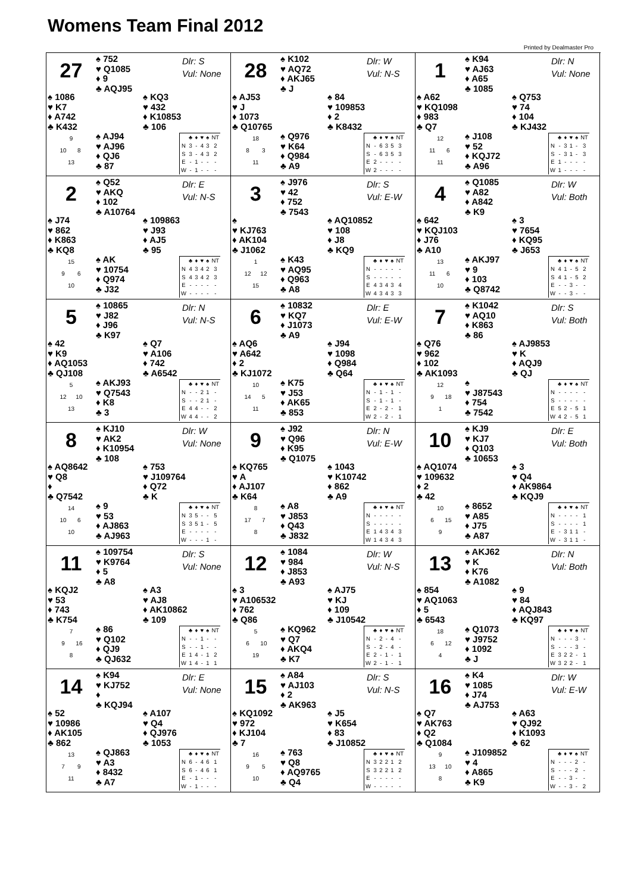Womens Team Final 2012
Printed by Dealmaster Pro
27
♠ 752
♥ Q1085
♦ 9
♣ AQJ95
Dlr: S
Vul: None
♠ 1086
♥ K7
♦ A742
♣ K432
♠ KQ3
♥ 432
♦ K10853
♣ 106
9
10 8
13
♠ AJ94
♥ AJ96
♦ QJ6
♣ 87
| | ♣ | ♦ | ♥ | ♠ | NT |
| --- | --- | --- | --- | --- | --- |
| N | 3 | - | 4 | 3 | 2 |
| S | 3 | - | 4 | 3 | 2 |
| E | - | 1 | - | - | - |
| W | - | 1 | - | - | - |
28
♠ K102
♥ AQ72
♦ AKJ65
♣ J
Dlr: W
Vul: N-S
♠ AJ53
♥ J
♦ 1073
♣ Q10765
♠ 84
♥ 109853
♦ 2
♣ K8432
18
8 3
11
♠ Q976
♥ K64
♦ Q984
♣ A9
| | ♣ | ♦ | ♥ | ♠ | NT |
| --- | --- | --- | --- | --- | --- |
| N | - | 6 | 3 | 5 | 3 |
| S | - | 6 | 3 | 5 | 3 |
| E | 2 | - | - | - | - |
| W | 2 | - | - | - | - |
1
♠ K94
♥ AJ63
♦ A65
♣ 1085
Dlr: N
Vul: None
♠ A62
♥ KQ1098
♦ 983
♣ Q7
♠ Q753
♥ 74
♦ 104
♣ KJ432
12
11 6
11
♠ J108
♥ 52
♦ KQJ72
♣ A96
| | ♣ | ♦ | ♥ | ♠ | NT |
| --- | --- | --- | --- | --- | --- |
| N | - | 3 | 1 | - | 3 |
| S | - | 3 | 1 | - | 3 |
| E | 1 | - | - | - | - |
| W | 1 | - | - | - | - |
2
♠ Q52
♥ AKQ
♦ 102
♣ A10764
Dlr: E
Vul: N-S
♠ J74
♥ 862
♦ K863
♣ KQ8
♠ 109863
♥ J93
♦ AJ5
♣ 95
15
9 6
10
♠ AK
♥ 10754
♦ Q974
♣ J32
| | ♣ | ♦ | ♥ | ♠ | NT |
| --- | --- | --- | --- | --- | --- |
| N | 4 | 3 | 4 | 2 | 3 |
| S | 4 | 3 | 4 | 2 | 3 |
| E | - | - | - | - | - |
| W | - | - | - | - | - |
3
♠ J976
♥ 42
♦ 752
♣ 7543
Dlr: S
Vul: E-W
♠
♥ KJ763
♦ AK104
♣ J1062
♠ AQ10852
♥ 108
♦ J8
♣ KQ9
1
12 12
15
♠ K43
♥ AQ95
♦ Q963
♣ A8
| | ♣ | ♦ | ♥ | ♠ | NT |
| --- | --- | --- | --- | --- | --- |
| N | - | - | - | - | - |
| S | - | - | - | - | - |
| E | 4 | 3 | 4 | 3 | 4 |
| W | 4 | 3 | 4 | 3 | 3 |
4
♠ Q1085
♥ A82
♦ A842
♣ K9
Dlr: W
Vul: Both
♠ 642
♥ KQJ103
♦ J76
♣ A10
♠ 3
♥ 7654
♦ KQ95
♣ J653
13
11 6
10
♠ AKJ97
♥ 9
♦ 103
♣ Q8742
| | ♣ | ♦ | ♥ | ♠ | NT |
| --- | --- | --- | --- | --- | --- |
| N | 4 | 1 | - | 5 | 2 |
| S | 4 | 1 | - | 5 | 2 |
| E | - | - | 3 | - | - |
| W | - | - | 3 | - | - |
5
♠ 10865
♥ J82
♦ J96
♣ K97
Dlr: N
Vul: N-S
♠ 42
♥ K9
♦ AQ1053
♣ QJ108
♠ Q7
♥ A106
♦ 742
♣ A6542
5
12 10
13
♠ AKJ93
♥ Q7543
♦ K8
♣ 3
| | ♣ | ♦ | ♥ | ♠ | NT |
| --- | --- | --- | --- | --- | --- |
| N | - | - | 2 | 1 | - |
| S | - | - | 2 | 1 | - |
| E | 4 | 4 | - | - | 2 |
| W | 4 | 4 | - | - | 2 |
6
♠ 10832
♥ KQ7
♦ J1073
♣ A9
Dlr: E
Vul: E-W
♠ AQ6
♥ A642
♦ 2
♣ KJ1072
♠ J94
♥ 1098
♦ Q984
♣ Q64
10
14 5
11
♠ K75
♥ J53
♦ AK65
♣ 853
| | ♣ | ♦ | ♥ | ♠ | NT |
| --- | --- | --- | --- | --- | --- |
| N | - | 1 | - | 1 | - |
| S | - | 1 | - | 1 | - |
| E | 2 | - | 2 | - | 1 |
| W | 2 | - | 2 | - | 1 |
7
♠ K1042
♥ AQ10
♦ K863
♣ 86
Dlr: S
Vul: Both
♠ Q76
♥ 962
♦ 102
♣ AK1093
♠ AJ9853
♥ K
♦ AQJ9
♣ QJ
12
9 18
1
♠
♥ J87543
♦ 754
♣ 7542
| | ♣ | ♦ | ♥ | ♠ | NT |
| --- | --- | --- | --- | --- | --- |
| N | - | - | - | - | - |
| S | - | - | - | - | - |
| E | 5 | 2 | - | 5 | 1 |
| W | 4 | 2 | - | 5 | 1 |
8
♠ KJ10
♥ AK2
♦ K10954
♣ 108
Dlr: W
Vul: None
♠ AQ8642
♥ Q8
♦
♣ Q7542
♠ 753
♥ J109764
♦ Q72
♣ K
14
10 6
10
♠ 9
♥ 53
♦ AJ863
♣ AJ963
| | ♣ | ♦ | ♥ | ♠ | NT |
| --- | --- | --- | --- | --- | --- |
| N | 3 | 5 | - | - | 5 |
| S | 3 | 5 | 1 | - | 5 |
| E | - | - | - | - | - |
| W | - | - | - | 1 | - |
9
♠ J92
♥ Q96
♦ K95
♣ Q1075
Dlr: N
Vul: E-W
♠ KQ765
♥ A
♦ AJ107
♣ K64
♠ 1043
♥ K10742
♦ 862
♣ A9
8
17 7
8
♠ A8
♥ J853
♦ Q43
♣ J832
| | ♣ | ♦ | ♥ | ♠ | NT |
| --- | --- | --- | --- | --- | --- |
| N | - | - | - | - | - |
| S | - | - | - | - | - |
| E | 1 | 4 | 3 | 4 | 3 |
| W | 1 | 4 | 3 | 4 | 3 |
10
♠ KJ9
♥ KJ7
♦ Q103
♣ 10653
Dlr: E
Vul: Both
♠ AQ1074
♥ 109632
♦ 2
♣ 42
♠ 3
♥ Q4
♦ AK9864
♣ KQJ9
10
6 15
9
♠ 8652
♥ A85
♦ J75
♣ A87
| | ♣ | ♦ | ♥ | ♠ | NT |
| --- | --- | --- | --- | --- | --- |
| N | - | - | - | - | 1 |
| S | - | - | - | - | 1 |
| E | - | 3 | 1 | 1 | - |
| W | - | 3 | 1 | 1 | - |
11
♠ 109754
♥ K9764
♦ 5
♣ A8
Dlr: S
Vul: None
♠ KQJ2
♥ 53
♦ 743
♣ K754
♠ A3
♥ AJ8
♦ AK10862
♣ 109
7
9 16
8
♠ 86
♥ Q102
♦ QJ9
♣ QJ632
| | ♣ | ♦ | ♥ | ♠ | NT |
| --- | --- | --- | --- | --- | --- |
| N | - | - | 1 | - | - |
| S | - | - | 1 | - | - |
| E | 1 | 4 | - | 1 | 2 |
| W | 1 | 4 | - | 1 | 1 |
12
♠ 1084
♥ 984
♦ J853
♣ A93
Dlr: W
Vul: N-S
♠ 3
♥ A106532
♦ 762
♣ Q86
♠ AJ75
♥ KJ
♦ 109
♣ J10542
5
6 10
19
♠ KQ962
♥ Q7
♦ AKQ4
♣ K7
| | ♣ | ♦ | ♥ | ♠ | NT |
| --- | --- | --- | --- | --- | --- |
| N | - | 2 | - | 4 | - |
| S | - | 2 | - | 4 | - |
| E | 2 | - | 1 | - | 1 |
| W | 2 | - | 1 | - | 1 |
13
♠ AKJ62
♥ K
♦ K76
♣ A1082
Dlr: N
Vul: Both
♠ 854
♥ AQ1063
♦ 5
♣ 6543
♠ 9
♥ 84
♦ AQJ843
♣ KQ97
18
6 12
4
♠ Q1073
♥ J9752
♦ 1092
♣ J
| | ♣ | ♦ | ♥ | ♠ | NT |
| --- | --- | --- | --- | --- | --- |
| N | - | - | - | 3 | - |
| S | - | - | - | 3 | - |
| E | 3 | 2 | 2 | - | 1 |
| W | 3 | 2 | 2 | - | 1 |
14
♠ K94
♥ KJ752
♦
♣ KQJ94
Dlr: E
Vul: None
♠ 52
♥ 10986
♦ AK105
♣ 862
♠ A107
♥ Q4
♦ QJ976
♣ 1053
13
7 9
11
♠ QJ863
♥ A3
♦ 8432
♣ A7
| | ♣ | ♦ | ♥ | ♠ | NT |
| --- | --- | --- | --- | --- | --- |
| N | 6 | - | 4 | 6 | 1 |
| S | 6 | - | 4 | 6 | 1 |
| E | - | 1 | - | - | - |
| W | - | 1 | - | - | - |
15
♠ A84
♥ AJ103
♦ 2
♣ AK963
Dlr: S
Vul: N-S
♠ KQ1092
♥ 972
♦ KJ104
♣ 7
♠ J5
♥ K654
♦ 83
♣ J10852
16
9 5
10
♠ 763
♥ Q8
♦ AQ9765
♣ Q4
| | ♣ | ♦ | ♥ | ♠ | NT |
| --- | --- | --- | --- | --- | --- |
| N | 3 | 2 | 2 | 1 | 2 |
| S | 3 | 2 | 2 | 1 | 2 |
| E | - | - | - | - | - |
| W | - | - | - | - | - |
16
♠ K4
♥ 1085
♦ J74
♣ AJ753
Dlr: W
Vul: E-W
♠ Q7
♥ AK763
♦ Q2
♣ Q1084
♠ A63
♥ QJ92
♦ K1093
♣ 62
9
13 10
8
♠ J109852
♥ 4
♦ A865
♣ K9
| | ♣ | ♦ | ♥ | ♠ | NT |
| --- | --- | --- | --- | --- | --- |
| N | - | - | - | 2 | - |
| S | - | - | - | 2 | - |
| E | - | - | 3 | - | - |
| W | - | - | 3 | - | 2 |